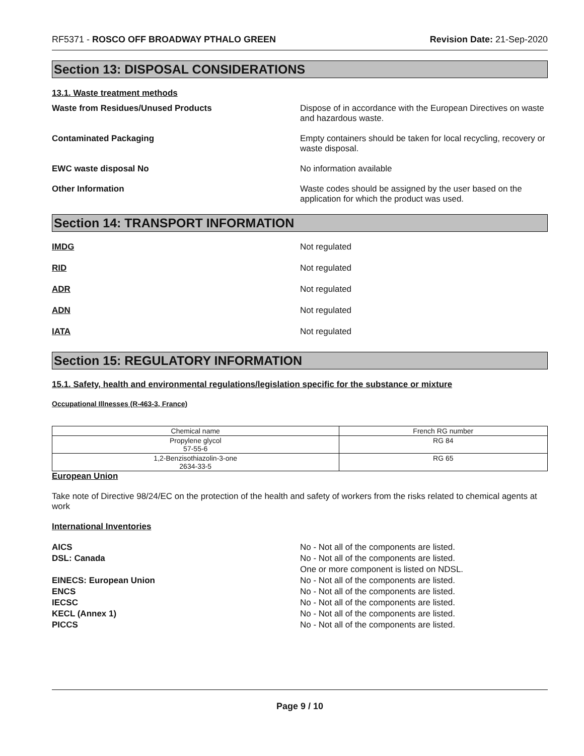RF5371 - ROSCO OFF BROADWAY PTHALO GREEN
Revision Date: 21-Sep-2020
Section 13: DISPOSAL CONSIDERATIONS
13.1. Waste treatment methods
Waste from Residues/Unused Products Dispose of in accordance with the European Directives on waste and hazardous waste.
Contaminated Packaging Empty containers should be taken for local recycling, recovery or waste disposal.
EWC waste disposal No No information available
Other Information Waste codes should be assigned by the user based on the application for which the product was used.
Section 14: TRANSPORT INFORMATION
IMDG Not regulated
RID Not regulated
ADR Not regulated
ADN Not regulated
IATA Not regulated
Section 15: REGULATORY INFORMATION
15.1. Safety, health and environmental regulations/legislation specific for the substance or mixture
Occupational Illnesses (R-463-3, France)
| Chemical name | French RG number |
| --- | --- |
| Propylene glycol 57-55-6 | RG 84 |
| 1,2-Benzisothiazolin-3-one 2634-33-5 | RG 65 |
European Union
Take note of Directive 98/24/EC on the protection of the health and safety of workers from the risks related to chemical agents at work
International Inventories
AICS No - Not all of the components are listed.
DSL: Canada No - Not all of the components are listed.
One or more component is listed on NDSL.
EINECS: European Union No - Not all of the components are listed.
ENCS No - Not all of the components are listed.
IECSC No - Not all of the components are listed.
KECL (Annex 1) No - Not all of the components are listed.
PICCS No - Not all of the components are listed.
Page 9 / 10